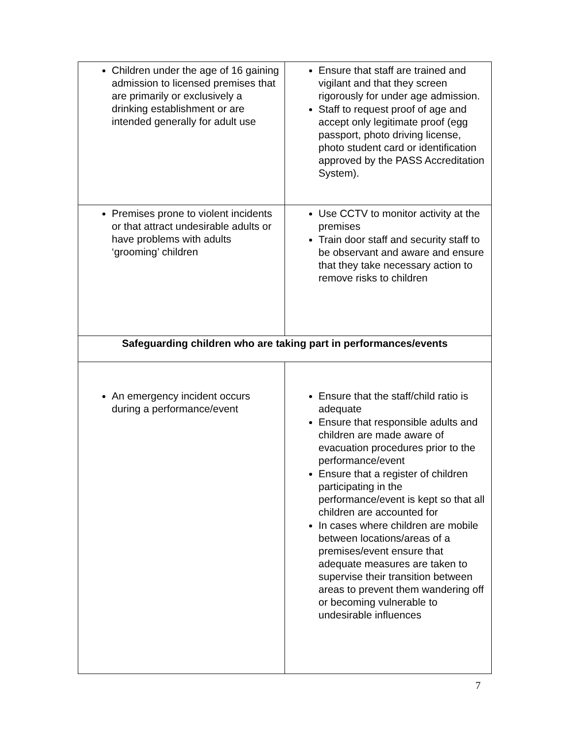| Children under the age of 16 gaining admission to licensed premises that are primarily or exclusively a drinking establishment or are intended generally for adult use | Ensure that staff are trained and vigilant and that they screen rigorously for under age admission. Staff to request proof of age and accept only legitimate proof (egg passport, photo driving license, photo student card or identification approved by the PASS Accreditation System). |
| Premises prone to violent incidents or that attract undesirable adults or have problems with adults ‘grooming’ children | Use CCTV to monitor activity at the premises Train door staff and security staff to be observant and aware and ensure that they take necessary action to remove risks to children |
| Safeguarding children who are taking part in performances/events | |
| An emergency incident occurs during a performance/event | Ensure that the staff/child ratio is adequate Ensure that responsible adults and children are made aware of evacuation procedures prior to the performance/event Ensure that a register of children participating in the performance/event is kept so that all children are accounted for In cases where children are mobile between locations/areas of a premises/event ensure that adequate measures are taken to supervise their transition between areas to prevent them wandering off or becoming vulnerable to undesirable influences |
7